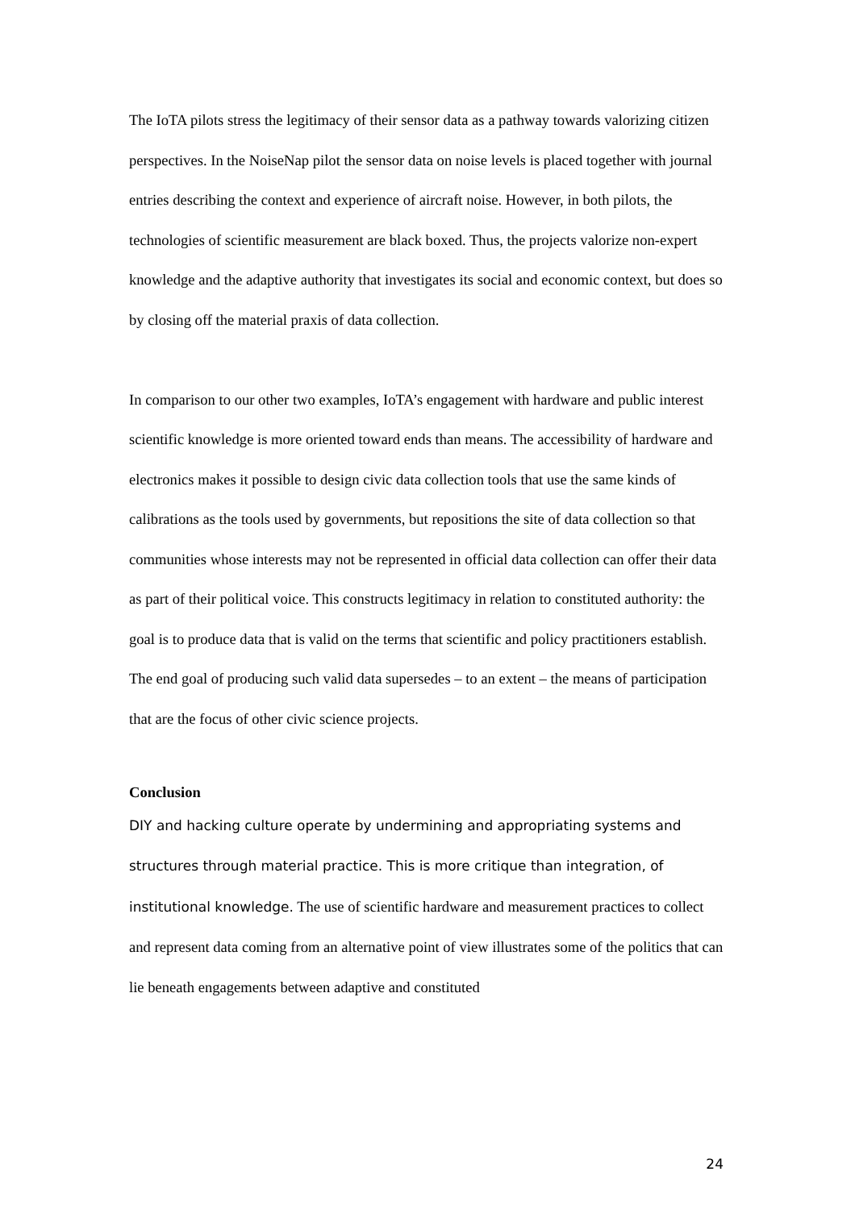The IoTA pilots stress the legitimacy of their sensor data as a pathway towards valorizing citizen perspectives. In the NoiseNap pilot the sensor data on noise levels is placed together with journal entries describing the context and experience of aircraft noise. However, in both pilots, the technologies of scientific measurement are black boxed. Thus, the projects valorize non-expert knowledge and the adaptive authority that investigates its social and economic context, but does so by closing off the material praxis of data collection.
In comparison to our other two examples, IoTA’s engagement with hardware and public interest scientific knowledge is more oriented toward ends than means. The accessibility of hardware and electronics makes it possible to design civic data collection tools that use the same kinds of calibrations as the tools used by governments, but repositions the site of data collection so that communities whose interests may not be represented in official data collection can offer their data as part of their political voice. This constructs legitimacy in relation to constituted authority: the goal is to produce data that is valid on the terms that scientific and policy practitioners establish. The end goal of producing such valid data supersedes – to an extent – the means of participation that are the focus of other civic science projects.
Conclusion
DIY and hacking culture operate by undermining and appropriating systems and structures through material practice. This is more critique than integration, of institutional knowledge. The use of scientific hardware and measurement practices to collect and represent data coming from an alternative point of view illustrates some of the politics that can lie beneath engagements between adaptive and constituted
24